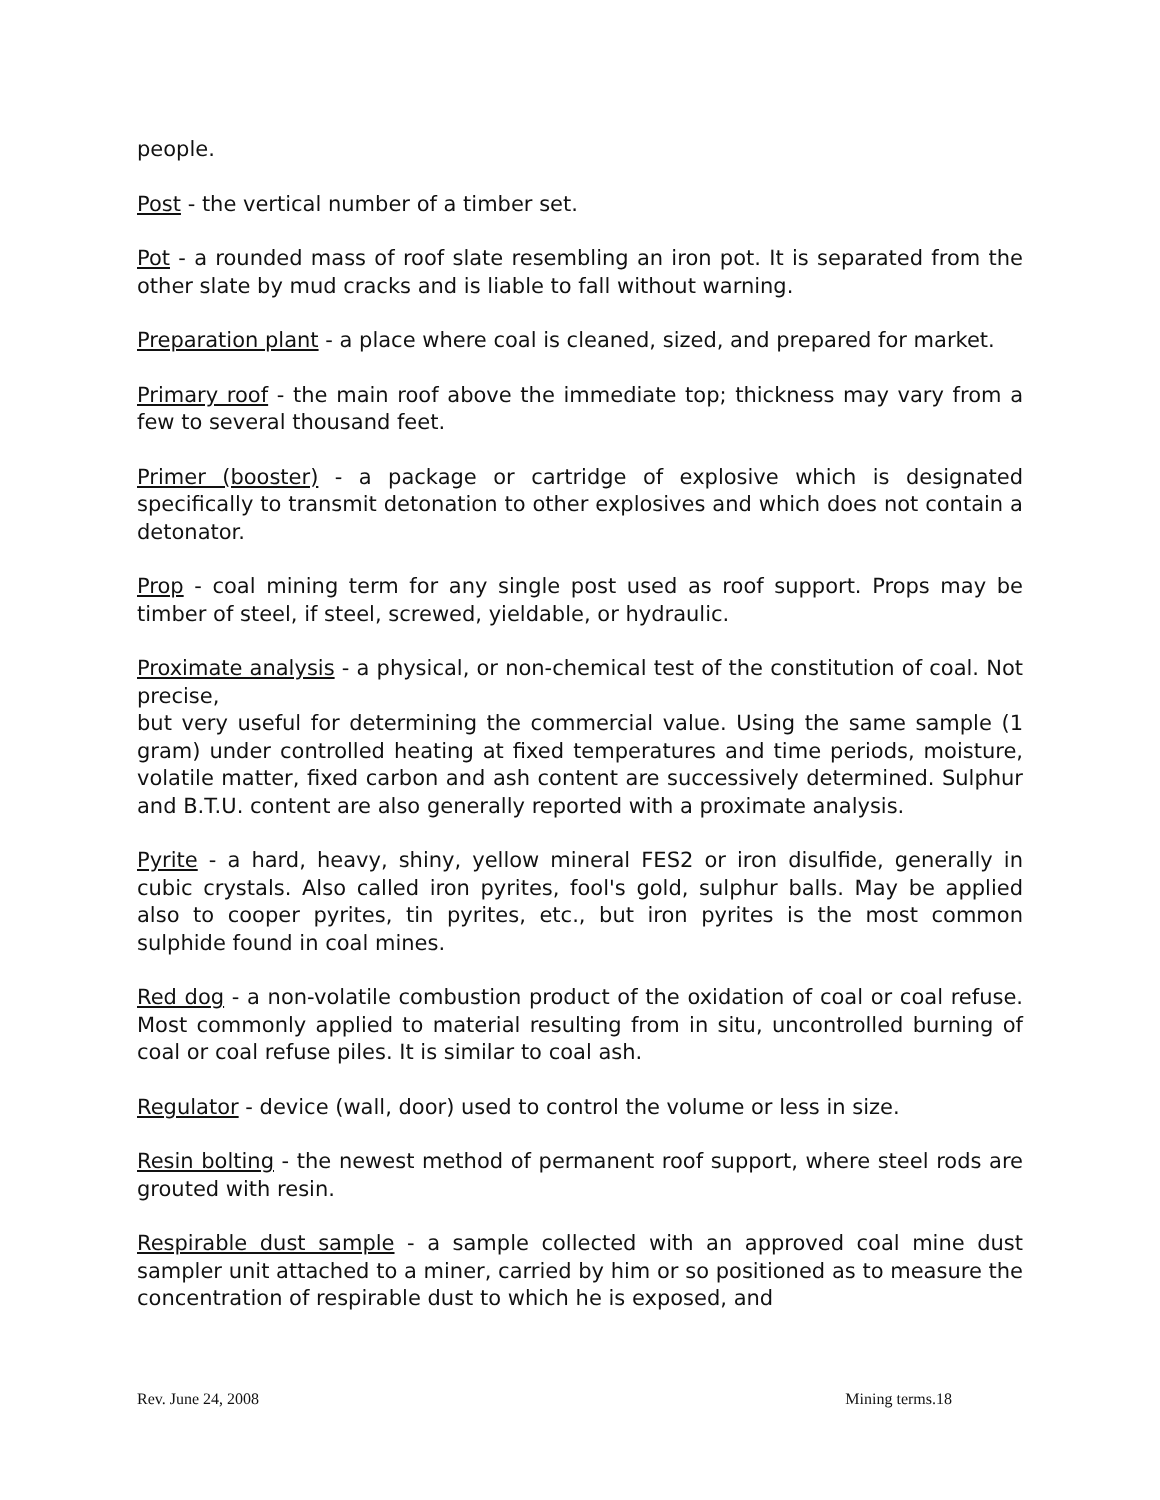people.
Post - the vertical number of a timber set.
Pot - a rounded mass of roof slate resembling an iron pot. It is separated from the other slate by mud cracks and is liable to fall without warning.
Preparation plant - a place where coal is cleaned, sized, and prepared for market.
Primary roof - the main roof above the immediate top; thickness may vary from a few to several thousand feet.
Primer (booster) - a package or cartridge of explosive which is designated specifically to transmit detonation to other explosives and which does not contain a detonator.
Prop - coal mining term for any single post used as roof support. Props may be timber of steel, if steel, screwed, yieldable, or hydraulic.
Proximate analysis - a physical, or non-chemical test of the constitution of coal. Not precise,
but very useful for determining the commercial value. Using the same sample (1 gram) under controlled heating at fixed temperatures and time periods, moisture, volatile matter, fixed carbon and ash content are successively determined. Sulphur and B.T.U. content are also generally reported with a proximate analysis.
Pyrite - a hard, heavy, shiny, yellow mineral FES2 or iron disulfide, generally in cubic crystals. Also called iron pyrites, fool's gold, sulphur balls. May be applied also to cooper pyrites, tin pyrites, etc., but iron pyrites is the most common sulphide found in coal mines.
Red dog - a non-volatile combustion product of the oxidation of coal or coal refuse. Most commonly applied to material resulting from in situ, uncontrolled burning of coal or coal refuse piles. It is similar to coal ash.
Regulator - device (wall, door) used to control the volume or less in size.
Resin bolting - the newest method of permanent roof support, where steel rods are grouted with resin.
Respirable dust sample - a sample collected with an approved coal mine dust sampler unit attached to a miner, carried by him or so positioned as to measure the concentration of respirable dust to which he is exposed, and
Rev. June 24, 2008 Mining terms.18